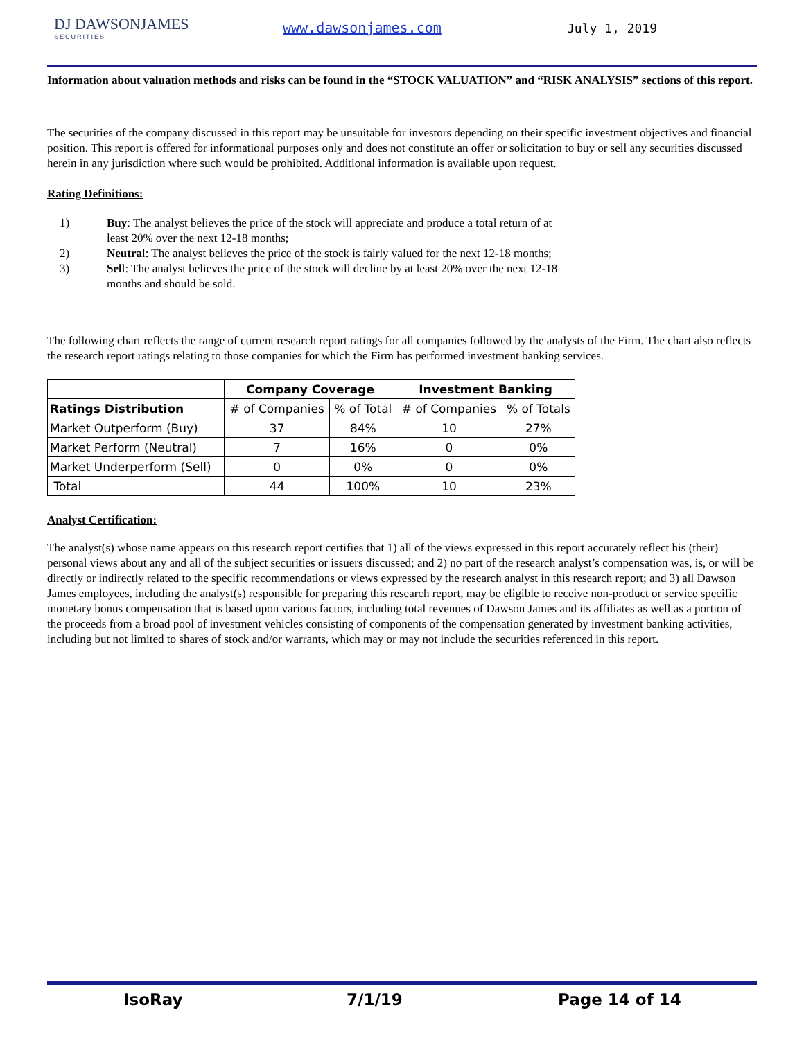DJ DAWSONJAMES
SECURITIES
www.dawsonjames.com July 1, 2019
Information about valuation methods and risks can be found in the “STOCK VALUATION” and “RISK ANALYSIS” sections of this report.
The securities of the company discussed in this report may be unsuitable for investors depending on their specific investment objectives and financial position. This report is offered for informational purposes only and does not constitute an offer or solicitation to buy or sell any securities discussed herein in any jurisdiction where such would be prohibited. Additional information is available upon request.
Rating Definitions:
1) Buy: The analyst believes the price of the stock will appreciate and produce a total return of at least 20% over the next 12-18 months;
2) Neutral: The analyst believes the price of the stock is fairly valued for the next 12-18 months;
3) Sell: The analyst believes the price of the stock will decline by at least 20% over the next 12-18 months and should be sold.
The following chart reflects the range of current research report ratings for all companies followed by the analysts of the Firm. The chart also reflects the research report ratings relating to those companies for which the Firm has performed investment banking services.
| | Company Coverage | | Investment Banking | |
| --- | --- | --- | --- | --- |
| Ratings Distribution | # of Companies | % of Total | # of Companies | % of Totals |
| Market Outperform (Buy) | 37 | 84% | 10 | 27% |
| Market Perform (Neutral) | 7 | 16% | 0 | 0% |
| Market Underperform (Sell) | 0 | 0% | 0 | 0% |
| Total | 44 | 100% | 10 | 23% |
Analyst Certification:
The analyst(s) whose name appears on this research report certifies that 1) all of the views expressed in this report accurately reflect his (their) personal views about any and all of the subject securities or issuers discussed; and 2) no part of the research analyst’s compensation was, is, or will be directly or indirectly related to the specific recommendations or views expressed by the research analyst in this research report; and 3) all Dawson James employees, including the analyst(s) responsible for preparing this research report, may be eligible to receive non-product or service specific monetary bonus compensation that is based upon various factors, including total revenues of Dawson James and its affiliates as well as a portion of the proceeds from a broad pool of investment vehicles consisting of components of the compensation generated by investment banking activities, including but not limited to shares of stock and/or warrants, which may or may not include the securities referenced in this report.
IsoRay 7/1/19 Page 14 of 14